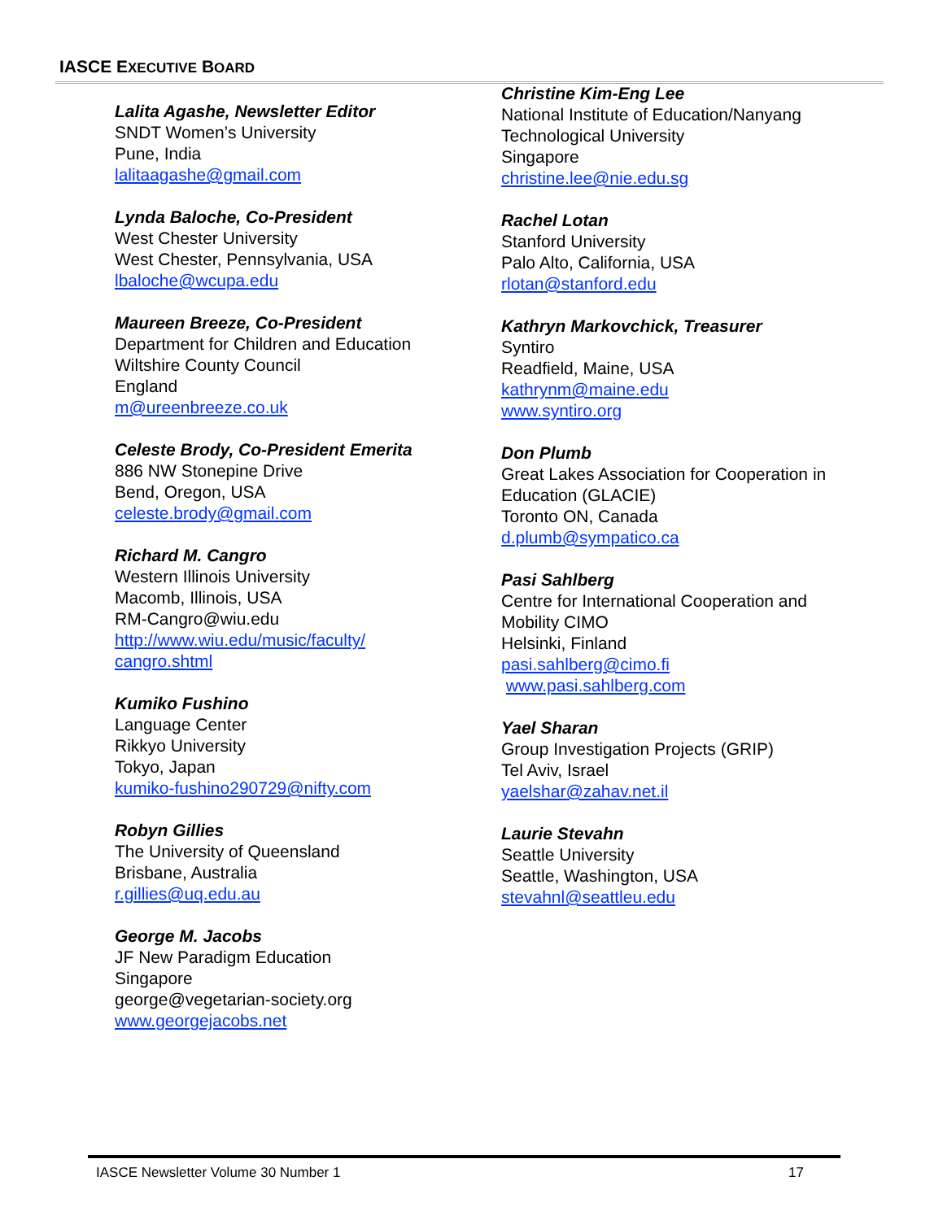IASCE EXECUTIVE BOARD
Lalita Agashe, Newsletter Editor
SNDT Women’s University
Pune, India
lalitaagashe@gmail.com
Lynda Baloche, Co-President
West Chester University
West Chester, Pennsylvania, USA
lbaloche@wcupa.edu
Maureen Breeze, Co-President
Department for Children and Education
Wiltshire County Council
England
m@ureenbreeze.co.uk
Celeste Brody, Co-President Emerita
886 NW Stonepine Drive
Bend, Oregon, USA
celeste.brody@gmail.com
Richard M. Cangro
Western Illinois University
Macomb, Illinois, USA
RM-Cangro@wiu.edu
http://www.wiu.edu/music/faculty/
cangro.shtml
Kumiko Fushino
Language Center
Rikkyo University
Tokyo, Japan
kumiko-fushino290729@nifty.com
Robyn Gillies
The University of Queensland
Brisbane, Australia
r.gillies@uq.edu.au
George M. Jacobs
JF New Paradigm Education
Singapore
george@vegetarian-society.org
www.georgejacobs.net
Christine Kim-Eng Lee
National Institute of Education/Nanyang Technological University
Singapore
christine.lee@nie.edu.sg
Rachel Lotan
Stanford University
Palo Alto, California, USA
rlotan@stanford.edu
Kathryn Markovchick, Treasurer
Syntiro
Readfield, Maine, USA
kathrynm@maine.edu
www.syntiro.org
Don Plumb
Great Lakes Association for Cooperation in Education (GLACIE)
Toronto ON, Canada
d.plumb@sympatico.ca
Pasi Sahlberg
Centre for International Cooperation and Mobility CIMO
Helsinki, Finland
pasi.sahlberg@cimo.fi
www.pasi.sahlberg.com
Yael Sharan
Group Investigation Projects (GRIP)
Tel Aviv, Israel
yaelshar@zahav.net.il
Laurie Stevahn
Seattle University
Seattle, Washington, USA
stevahnl@seattleu.edu
IASCE Newsletter Volume 30 Number 1 17